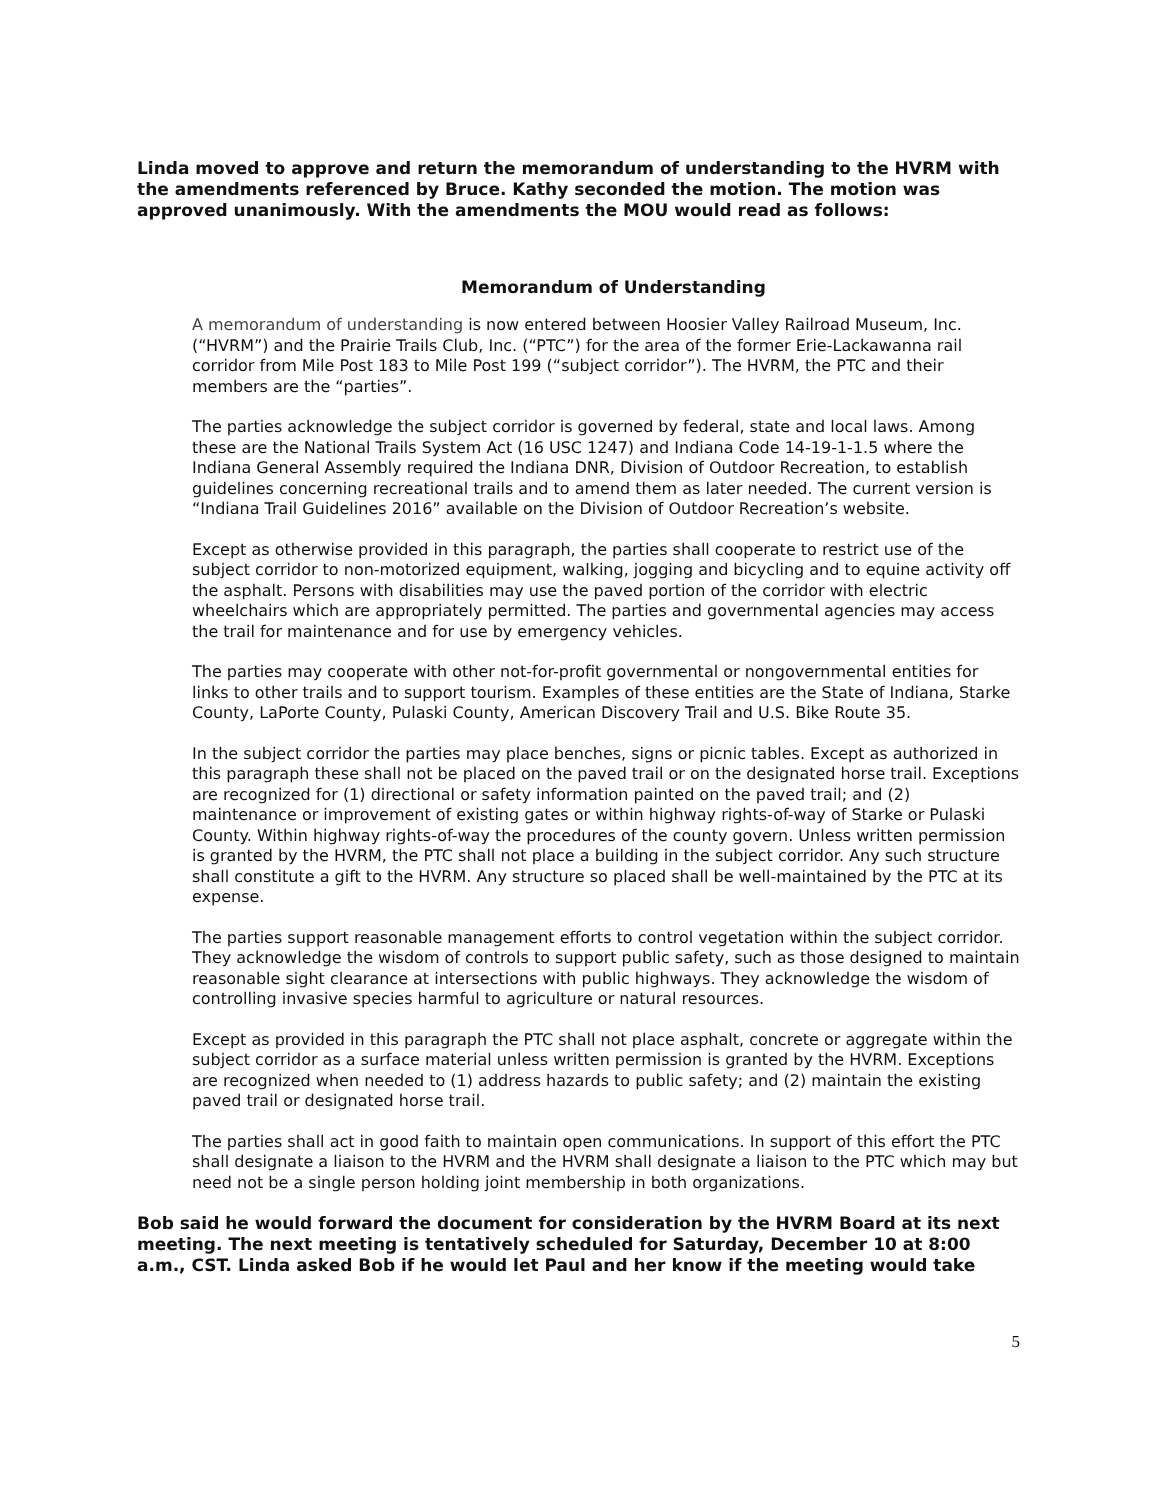Linda moved to approve and return the memorandum of understanding to the HVRM with the amendments referenced by Bruce. Kathy seconded the motion. The motion was approved unanimously. With the amendments the MOU would read as follows:
Memorandum of Understanding
A memorandum of understanding is now entered between Hoosier Valley Railroad Museum, Inc. (“HVRM”) and the Prairie Trails Club, Inc. (“PTC”) for the area of the former Erie-Lackawanna rail corridor from Mile Post 183 to Mile Post 199 (“subject corridor”). The HVRM, the PTC and their members are the “parties”.
The parties acknowledge the subject corridor is governed by federal, state and local laws. Among these are the National Trails System Act (16 USC 1247) and Indiana Code 14-19-1-1.5 where the Indiana General Assembly required the Indiana DNR, Division of Outdoor Recreation, to establish guidelines concerning recreational trails and to amend them as later needed. The current version is “Indiana Trail Guidelines 2016” available on the Division of Outdoor Recreation’s website.
Except as otherwise provided in this paragraph, the parties shall cooperate to restrict use of the subject corridor to non-motorized equipment, walking, jogging and bicycling and to equine activity off the asphalt. Persons with disabilities may use the paved portion of the corridor with electric wheelchairs which are appropriately permitted. The parties and governmental agencies may access the trail for maintenance and for use by emergency vehicles.
The parties may cooperate with other not-for-profit governmental or nongovernmental entities for links to other trails and to support tourism. Examples of these entities are the State of Indiana, Starke County, LaPorte County, Pulaski County, American Discovery Trail and U.S. Bike Route 35.
In the subject corridor the parties may place benches, signs or picnic tables. Except as authorized in this paragraph these shall not be placed on the paved trail or on the designated horse trail. Exceptions are recognized for (1) directional or safety information painted on the paved trail; and (2) maintenance or improvement of existing gates or within highway rights-of-way of Starke or Pulaski County. Within highway rights-of-way the procedures of the county govern. Unless written permission is granted by the HVRM, the PTC shall not place a building in the subject corridor. Any such structure shall constitute a gift to the HVRM. Any structure so placed shall be well-maintained by the PTC at its expense.
The parties support reasonable management efforts to control vegetation within the subject corridor. They acknowledge the wisdom of controls to support public safety, such as those designed to maintain reasonable sight clearance at intersections with public highways. They acknowledge the wisdom of controlling invasive species harmful to agriculture or natural resources.
Except as provided in this paragraph the PTC shall not place asphalt, concrete or aggregate within the subject corridor as a surface material unless written permission is granted by the HVRM. Exceptions are recognized when needed to (1) address hazards to public safety; and (2) maintain the existing paved trail or designated horse trail.
The parties shall act in good faith to maintain open communications. In support of this effort the PTC shall designate a liaison to the HVRM and the HVRM shall designate a liaison to the PTC which may but need not be a single person holding joint membership in both organizations.
Bob said he would forward the document for consideration by the HVRM Board at its next meeting. The next meeting is tentatively scheduled for Saturday, December 10 at 8:00 a.m., CST. Linda asked Bob if he would let Paul and her know if the meeting would take
5